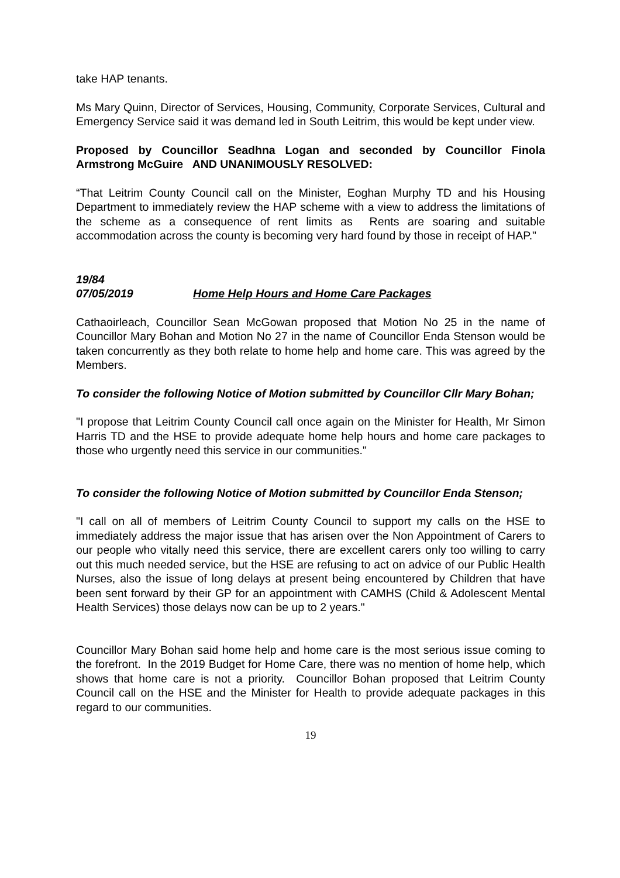take HAP tenants.
Ms Mary Quinn, Director of Services, Housing, Community, Corporate Services, Cultural and Emergency Service said it was demand led in South Leitrim, this would be kept under view.
Proposed by Councillor Seadhna Logan and seconded by Councillor Finola Armstrong McGuire AND UNANIMOUSLY RESOLVED:
“That Leitrim County Council call on the Minister, Eoghan Murphy TD and his Housing Department to immediately review the HAP scheme with a view to address the limitations of the scheme as a consequence of rent limits as Rents are soaring and suitable accommodation across the county is becoming very hard found by those in receipt of HAP."
19/84
07/05/2019 Home Help Hours and Home Care Packages
Cathaoirleach, Councillor Sean McGowan proposed that Motion No 25 in the name of Councillor Mary Bohan and Motion No 27 in the name of Councillor Enda Stenson would be taken concurrently as they both relate to home help and home care. This was agreed by the Members.
To consider the following Notice of Motion submitted by Councillor Cllr Mary Bohan;
"I propose that Leitrim County Council call once again on the Minister for Health, Mr Simon Harris TD and the HSE to provide adequate home help hours and home care packages to those who urgently need this service in our communities."
To consider the following Notice of Motion submitted by Councillor Enda Stenson;
"I call on all of members of Leitrim County Council to support my calls on the HSE to immediately address the major issue that has arisen over the Non Appointment of Carers to our people who vitally need this service, there are excellent carers only too willing to carry out this much needed service, but the HSE are refusing to act on advice of our Public Health Nurses, also the issue of long delays at present being encountered by Children that have been sent forward by their GP for an appointment with CAMHS (Child & Adolescent Mental Health Services) those delays now can be up to 2 years."
Councillor Mary Bohan said home help and home care is the most serious issue coming to the forefront. In the 2019 Budget for Home Care, there was no mention of home help, which shows that home care is not a priority. Councillor Bohan proposed that Leitrim County Council call on the HSE and the Minister for Health to provide adequate packages in this regard to our communities.
19